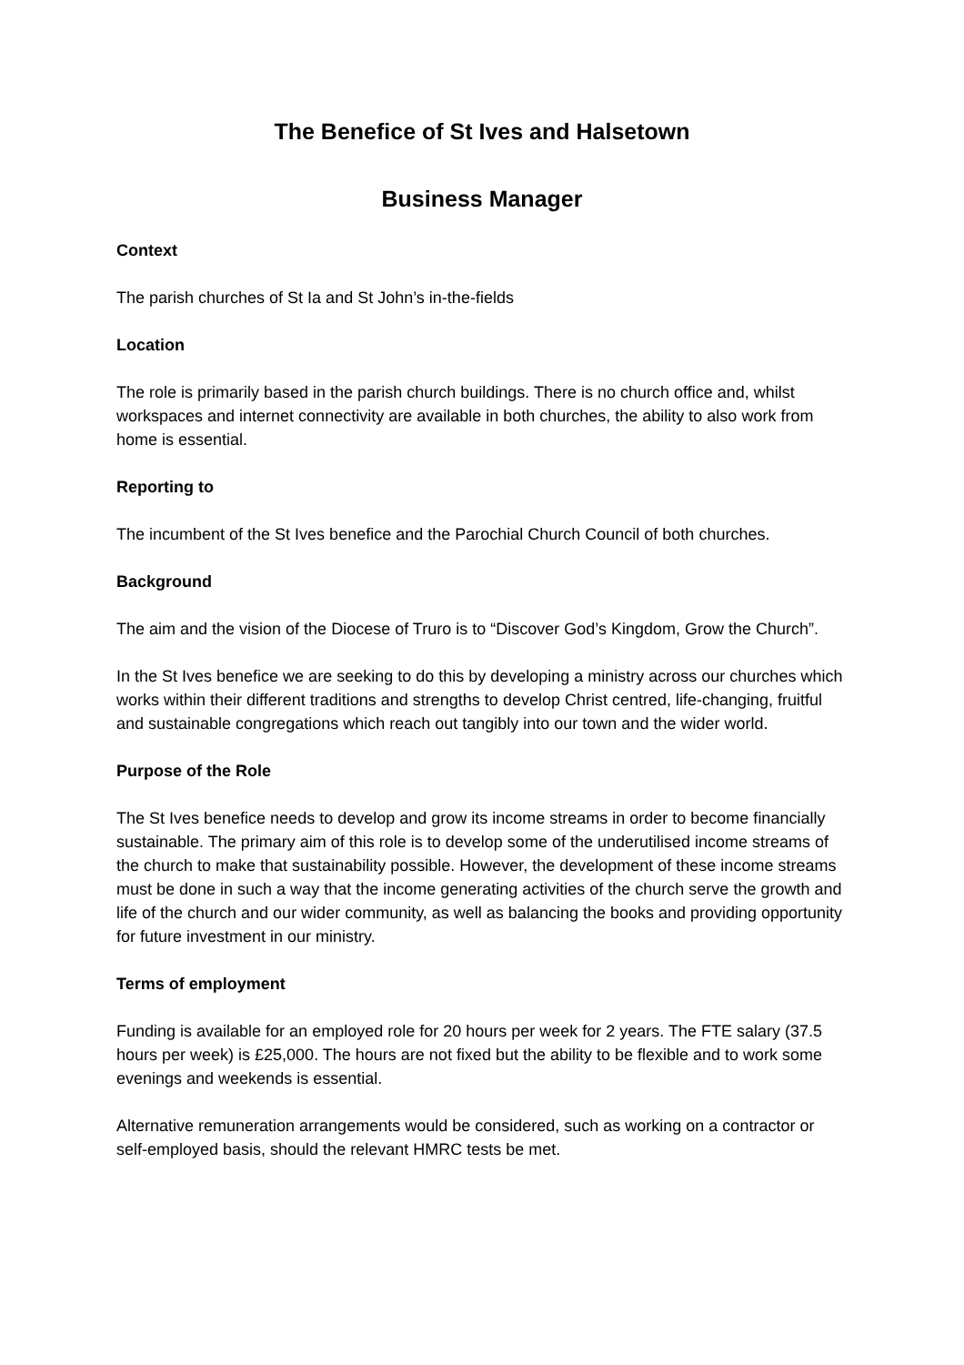The Benefice of St Ives and Halsetown
Business Manager
Context
The parish churches of St Ia and St John’s in-the-fields
Location
The role is primarily based in the parish church buildings. There is no church office and, whilst workspaces and internet connectivity are available in both churches, the ability to also work from home is essential.
Reporting to
The incumbent of the St Ives benefice and the Parochial Church Council of both churches.
Background
The aim and the vision of the Diocese of Truro is to “Discover God’s Kingdom, Grow the Church”.
In the St Ives benefice we are seeking to do this by developing a ministry across our churches which works within their different traditions and strengths to develop Christ centred, life-changing, fruitful and sustainable congregations which reach out tangibly into our town and the wider world.
Purpose of the Role
The St Ives benefice needs to develop and grow its income streams in order to become financially sustainable. The primary aim of this role is to develop some of the underutilised income streams of the church to make that sustainability possible. However, the development of these income streams must be done in such a way that the income generating activities of the church serve the growth and life of the church and our wider community, as well as balancing the books and providing opportunity for future investment in our ministry.
Terms of employment
Funding is available for an employed role for 20 hours per week for 2 years. The FTE salary (37.5 hours per week) is £25,000. The hours are not fixed but the ability to be flexible and to work some evenings and weekends is essential.
Alternative remuneration arrangements would be considered, such as working on a contractor or self-employed basis, should the relevant HMRC tests be met.